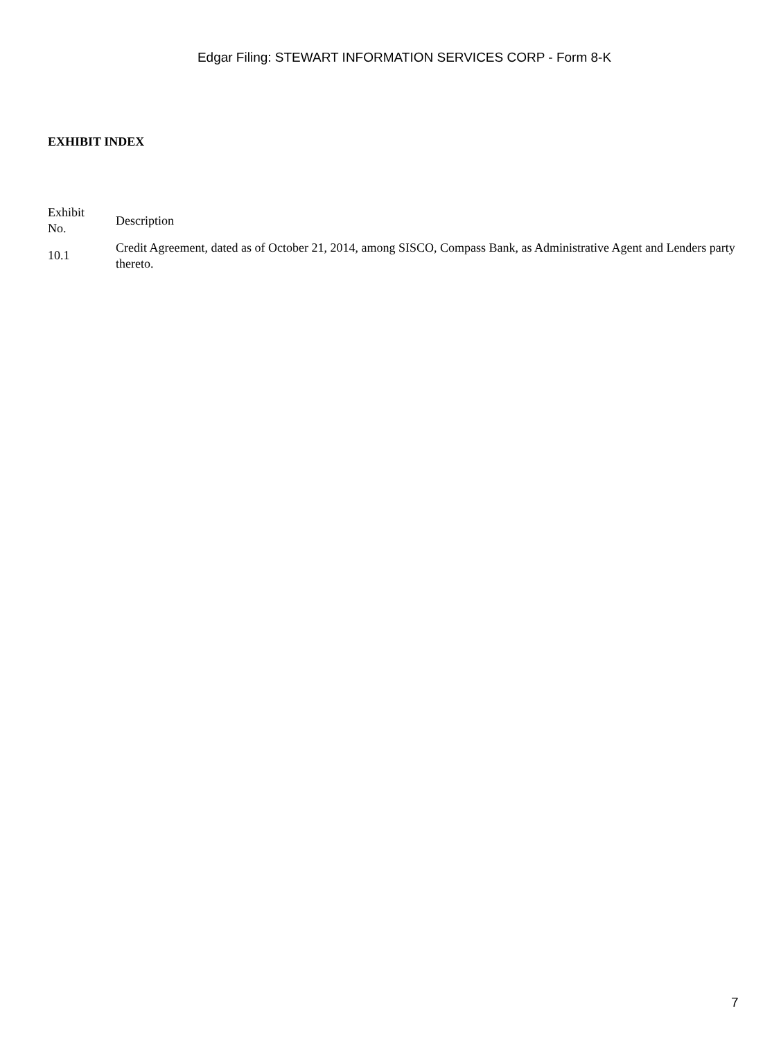Edgar Filing: STEWART INFORMATION SERVICES CORP - Form 8-K
EXHIBIT INDEX
| Exhibit No. | Description |
| 10.1 | Credit Agreement, dated as of October 21, 2014, among SISCO, Compass Bank, as Administrative Agent and Lenders party thereto. |
7